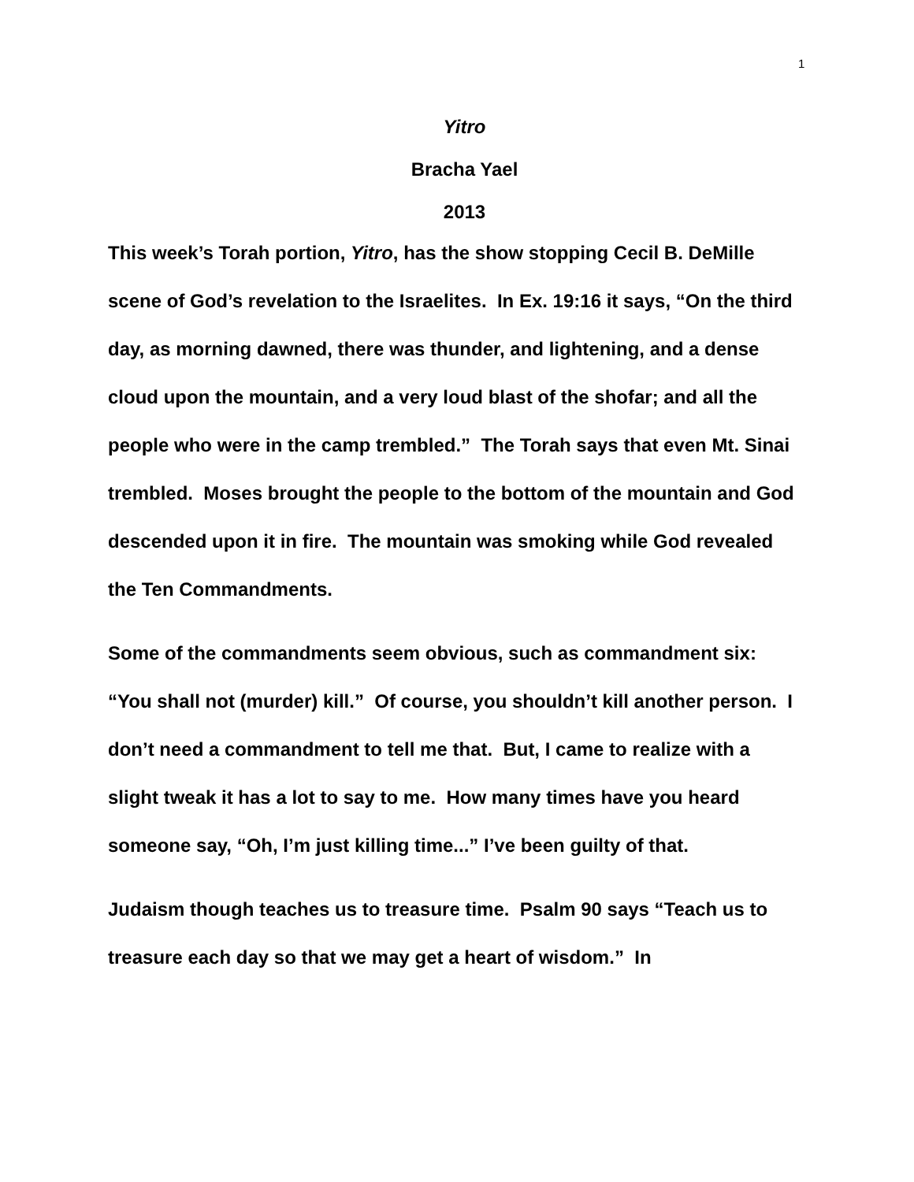1
Yitro
Bracha Yael
2013
This week’s Torah portion, Yitro, has the show stopping Cecil B. DeMille scene of God’s revelation to the Israelites. In Ex. 19:16 it says, “On the third day, as morning dawned, there was thunder, and lightening, and a dense cloud upon the mountain, and a very loud blast of the shofar; and all the people who were in the camp trembled.” The Torah says that even Mt. Sinai trembled. Moses brought the people to the bottom of the mountain and God descended upon it in fire. The mountain was smoking while God revealed the Ten Commandments.
Some of the commandments seem obvious, such as commandment six: “You shall not (murder) kill.” Of course, you shouldn’t kill another person. I don’t need a commandment to tell me that. But, I came to realize with a slight tweak it has a lot to say to me. How many times have you heard someone say, “Oh, I’m just killing time...” I’ve been guilty of that.
Judaism though teaches us to treasure time. Psalm 90 says “Teach us to treasure each day so that we may get a heart of wisdom.” In